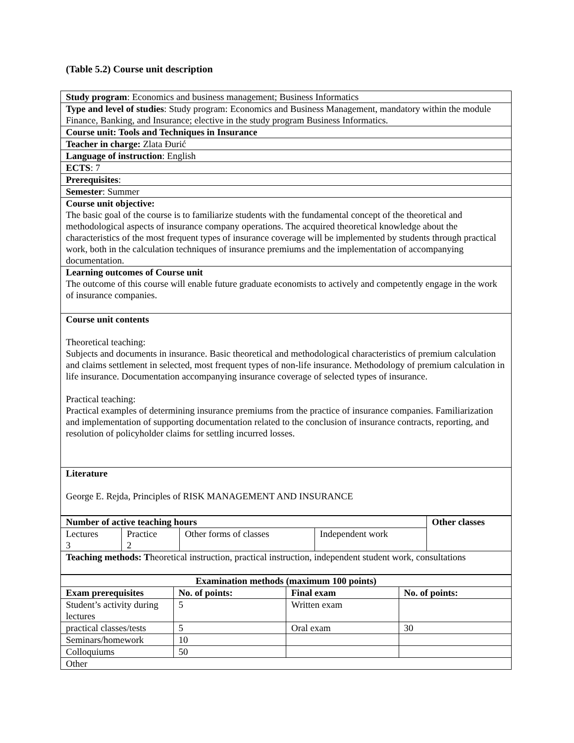(Table 5.2) Course unit description
| Study program : Economics and business management; Business Informatics |
| Type and level of studies : Study program: Economics and Business Management, mandatory within the module Finance, Banking, and Insurance; elective in the study program Business Informatics. |
| Course unit: Tools and Techniques in Insurance |
| Teacher in charge: Zlata Đurić |
| Language of instruction : English |
| ECTS : 7 |
| Prerequisites : |
| Semester : Summer |
| Course unit objective: The basic goal of the course is to familiarize students with the fundamental concept of the theoretical and methodological aspects of insurance company operations. The acquired theoretical knowledge about the characteristics of the most frequent types of insurance coverage will be implemented by students through practical work, both in the calculation techniques of insurance premiums and the implementation of accompanying documentation. |
| Learning outcomes of Course unit The outcome of this course will enable future graduate economists to actively and competently engage in the work of insurance companies. |
| Course unit contents Theoretical teaching: Subjects and documents in insurance. Basic theoretical and methodological characteristics of premium calculation and claims settlement in selected, most frequent types of non-life insurance. Methodology of premium calculation in life insurance. Documentation accompanying insurance coverage of selected types of insurance. Practical teaching: Practical examples of determining insurance premiums from the practice of insurance companies. Familiarization and implementation of supporting documentation related to the conclusion of insurance contracts, reporting, and resolution of policyholder claims for settling incurred losses. |
| Literature George E. Rejda, Principles of RISK MANAGEMENT AND INSURANCE |
| Number of active teaching hours | | | | Other classes |
| Lectures 3 | Practice 2 | Other forms of classes | Independent work | |
| Teaching methods: T heoretical instruction, practical instruction, independent student work, consultations | | | | |
| Examination methods (maximum 100 points) | | | |
| Exam prerequisites | No. of points: | Final exam | No. of points: |
| Student’s activity during lectures | 5 | Written exam | |
| practical classes/tests | 5 | Oral exam | 30 |
| Seminars/homework | 10 | | |
| Colloquiums | 50 | | |
| Other | | | |